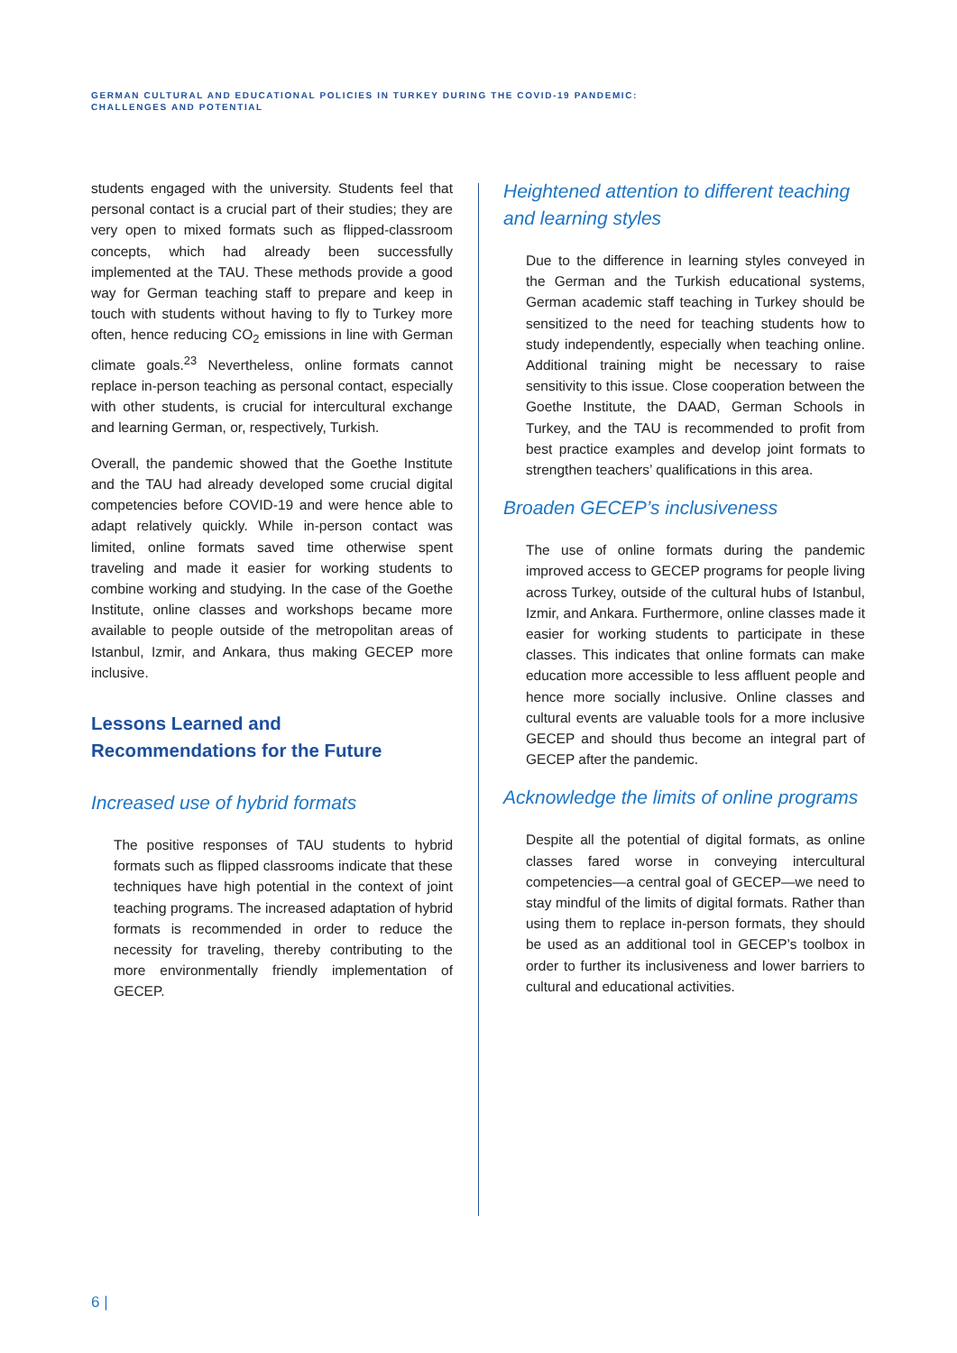GERMAN CULTURAL AND EDUCATIONAL POLICIES IN TURKEY DURING THE COVID-19 PANDEMIC:
CHALLENGES AND POTENTIAL
students engaged with the university. Students feel that personal contact is a crucial part of their studies; they are very open to mixed formats such as flipped-classroom concepts, which had already been successfully implemented at the TAU. These methods provide a good way for German teaching staff to prepare and keep in touch with students without having to fly to Turkey more often, hence reducing CO<sub>2</sub> emissions in line with German climate goals.<sup>23</sup> Nevertheless, online formats cannot replace in-person teaching as personal contact, especially with other students, is crucial for intercultural exchange and learning German, or, respectively, Turkish.
Overall, the pandemic showed that the Goethe Institute and the TAU had already developed some crucial digital competencies before COVID-19 and were hence able to adapt relatively quickly. While in-person contact was limited, online formats saved time otherwise spent traveling and made it easier for working students to combine working and studying. In the case of the Goethe Institute, online classes and workshops became more available to people outside of the metropolitan areas of Istanbul, Izmir, and Ankara, thus making GECEP more inclusive.
Lessons Learned and
Recommendations for the Future
Increased use of hybrid formats
The positive responses of TAU students to hybrid formats such as flipped classrooms indicate that these techniques have high potential in the context of joint teaching programs. The increased adaptation of hybrid formats is recommended in order to reduce the necessity for traveling, thereby contributing to the more environmentally friendly implementation of GECEP.
Heightened attention to different teaching and learning styles
Due to the difference in learning styles conveyed in the German and the Turkish educational systems, German academic staff teaching in Turkey should be sensitized to the need for teaching students how to study independently, especially when teaching online. Additional training might be necessary to raise sensitivity to this issue. Close cooperation between the Goethe Institute, the DAAD, German Schools in Turkey, and the TAU is recommended to profit from best practice examples and develop joint formats to strengthen teachers’ qualifications in this area.
Broaden GECEP’s inclusiveness
The use of online formats during the pandemic improved access to GECEP programs for people living across Turkey, outside of the cultural hubs of Istanbul, Izmir, and Ankara. Furthermore, online classes made it easier for working students to participate in these classes. This indicates that online formats can make education more accessible to less affluent people and hence more socially inclusive. Online classes and cultural events are valuable tools for a more inclusive GECEP and should thus become an integral part of GECEP after the pandemic.
Acknowledge the limits of online programs
Despite all the potential of digital formats, as online classes fared worse in conveying intercultural competencies—a central goal of GECEP—we need to stay mindful of the limits of digital formats. Rather than using them to replace in-person formats, they should be used as an additional tool in GECEP’s toolbox in order to further its inclusiveness and lower barriers to cultural and educational activities.
6 |